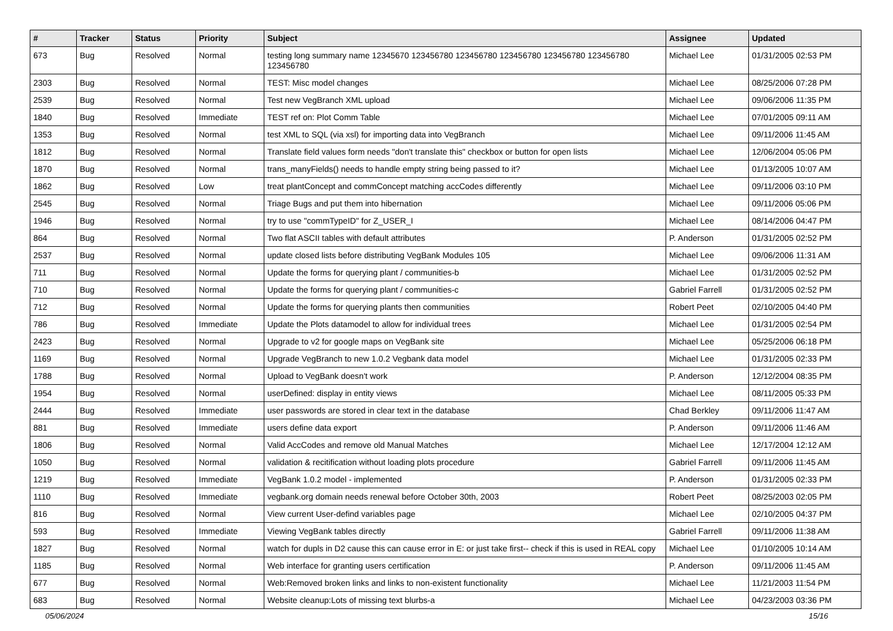| # | Tracker | Status | Priority | Subject | Assignee | Updated |
| --- | --- | --- | --- | --- | --- | --- |
| 673 | Bug | Resolved | Normal | testing long summary name 12345670 123456780 123456780 123456780 123456780 123456780 123456780 | Michael Lee | 01/31/2005 02:53 PM |
| 2303 | Bug | Resolved | Normal | TEST: Misc model changes | Michael Lee | 08/25/2006 07:28 PM |
| 2539 | Bug | Resolved | Normal | Test new VegBranch XML upload | Michael Lee | 09/06/2006 11:35 PM |
| 1840 | Bug | Resolved | Immediate | TEST ref on: Plot Comm Table | Michael Lee | 07/01/2005 09:11 AM |
| 1353 | Bug | Resolved | Normal | test XML to SQL (via xsl) for importing data into VegBranch | Michael Lee | 09/11/2006 11:45 AM |
| 1812 | Bug | Resolved | Normal | Translate field values form needs "don't translate this" checkbox or button for open lists | Michael Lee | 12/06/2004 05:06 PM |
| 1870 | Bug | Resolved | Normal | trans_manyFields() needs to handle empty string being passed to it? | Michael Lee | 01/13/2005 10:07 AM |
| 1862 | Bug | Resolved | Low | treat plantConcept and commConcept matching accCodes differently | Michael Lee | 09/11/2006 03:10 PM |
| 2545 | Bug | Resolved | Normal | Triage Bugs and put them into hibernation | Michael Lee | 09/11/2006 05:06 PM |
| 1946 | Bug | Resolved | Normal | try to use "commTypeID" for Z_USER_I | Michael Lee | 08/14/2006 04:47 PM |
| 864 | Bug | Resolved | Normal | Two flat ASCII tables with default attributes | P. Anderson | 01/31/2005 02:52 PM |
| 2537 | Bug | Resolved | Normal | update closed lists before distributing VegBank Modules 105 | Michael Lee | 09/06/2006 11:31 AM |
| 711 | Bug | Resolved | Normal | Update the forms for querying plant / communities-b | Michael Lee | 01/31/2005 02:52 PM |
| 710 | Bug | Resolved | Normal | Update the forms for querying plant / communities-c | Gabriel Farrell | 01/31/2005 02:52 PM |
| 712 | Bug | Resolved | Normal | Update the forms for querying plants then communities | Robert Peet | 02/10/2005 04:40 PM |
| 786 | Bug | Resolved | Immediate | Update the Plots datamodel to allow for individual trees | Michael Lee | 01/31/2005 02:54 PM |
| 2423 | Bug | Resolved | Normal | Upgrade to v2 for google maps on VegBank site | Michael Lee | 05/25/2006 06:18 PM |
| 1169 | Bug | Resolved | Normal | Upgrade VegBranch to new 1.0.2 Vegbank data model | Michael Lee | 01/31/2005 02:33 PM |
| 1788 | Bug | Resolved | Normal | Upload to VegBank doesn't work | P. Anderson | 12/12/2004 08:35 PM |
| 1954 | Bug | Resolved | Normal | userDefined: display in entity views | Michael Lee | 08/11/2005 05:33 PM |
| 2444 | Bug | Resolved | Immediate | user passwords are stored in clear text in the database | Chad Berkley | 09/11/2006 11:47 AM |
| 881 | Bug | Resolved | Immediate | users define data export | P. Anderson | 09/11/2006 11:46 AM |
| 1806 | Bug | Resolved | Normal | Valid AccCodes and remove old Manual Matches | Michael Lee | 12/17/2004 12:12 AM |
| 1050 | Bug | Resolved | Normal | validation & recitification without loading plots procedure | Gabriel Farrell | 09/11/2006 11:45 AM |
| 1219 | Bug | Resolved | Immediate | VegBank 1.0.2 model - implemented | P. Anderson | 01/31/2005 02:33 PM |
| 1110 | Bug | Resolved | Immediate | vegbank.org domain needs renewal before October 30th, 2003 | Robert Peet | 08/25/2003 02:05 PM |
| 816 | Bug | Resolved | Normal | View current User-defind variables page | Michael Lee | 02/10/2005 04:37 PM |
| 593 | Bug | Resolved | Immediate | Viewing VegBank tables directly | Gabriel Farrell | 09/11/2006 11:38 AM |
| 1827 | Bug | Resolved | Normal | watch for dupls in D2 cause this can cause error in E: or just take first-- check if this is used in REAL copy | Michael Lee | 01/10/2005 10:14 AM |
| 1185 | Bug | Resolved | Normal | Web interface for granting users certification | P. Anderson | 09/11/2006 11:45 AM |
| 677 | Bug | Resolved | Normal | Web:Removed broken links and links to non-existent functionality | Michael Lee | 11/21/2003 11:54 PM |
| 683 | Bug | Resolved | Normal | Website cleanup:Lots of missing text blurbs-a | Michael Lee | 04/23/2003 03:36 PM |
05/06/2024 15/16